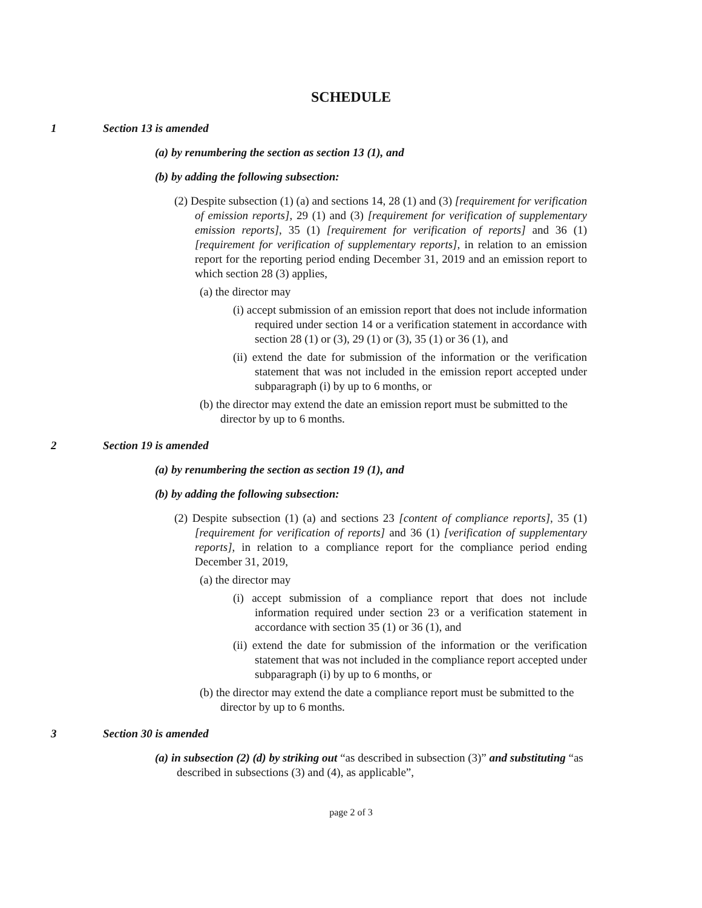SCHEDULE
1 Section 13 is amended
(a) by renumbering the section as section 13 (1), and
(b) by adding the following subsection:
(2) Despite subsection (1) (a) and sections 14, 28 (1) and (3) [requirement for verification of emission reports], 29 (1) and (3) [requirement for verification of supplementary emission reports], 35 (1) [requirement for verification of reports] and 36 (1) [requirement for verification of supplementary reports], in relation to an emission report for the reporting period ending December 31, 2019 and an emission report to which section 28 (3) applies,
(a) the director may
(i) accept submission of an emission report that does not include information required under section 14 or a verification statement in accordance with section 28 (1) or (3), 29 (1) or (3), 35 (1) or 36 (1), and
(ii) extend the date for submission of the information or the verification statement that was not included in the emission report accepted under subparagraph (i) by up to 6 months, or
(b) the director may extend the date an emission report must be submitted to the director by up to 6 months.
2 Section 19 is amended
(a) by renumbering the section as section 19 (1), and
(b) by adding the following subsection:
(2) Despite subsection (1) (a) and sections 23 [content of compliance reports], 35 (1) [requirement for verification of reports] and 36 (1) [verification of supplementary reports], in relation to a compliance report for the compliance period ending December 31, 2019,
(a) the director may
(i) accept submission of a compliance report that does not include information required under section 23 or a verification statement in accordance with section 35 (1) or 36 (1), and
(ii) extend the date for submission of the information or the verification statement that was not included in the compliance report accepted under subparagraph (i) by up to 6 months, or
(b) the director may extend the date a compliance report must be submitted to the director by up to 6 months.
3 Section 30 is amended
(a) in subsection (2) (d) by striking out “as described in subsection (3)” and substituting “as described in subsections (3) and (4), as applicable”,
page 2 of 3